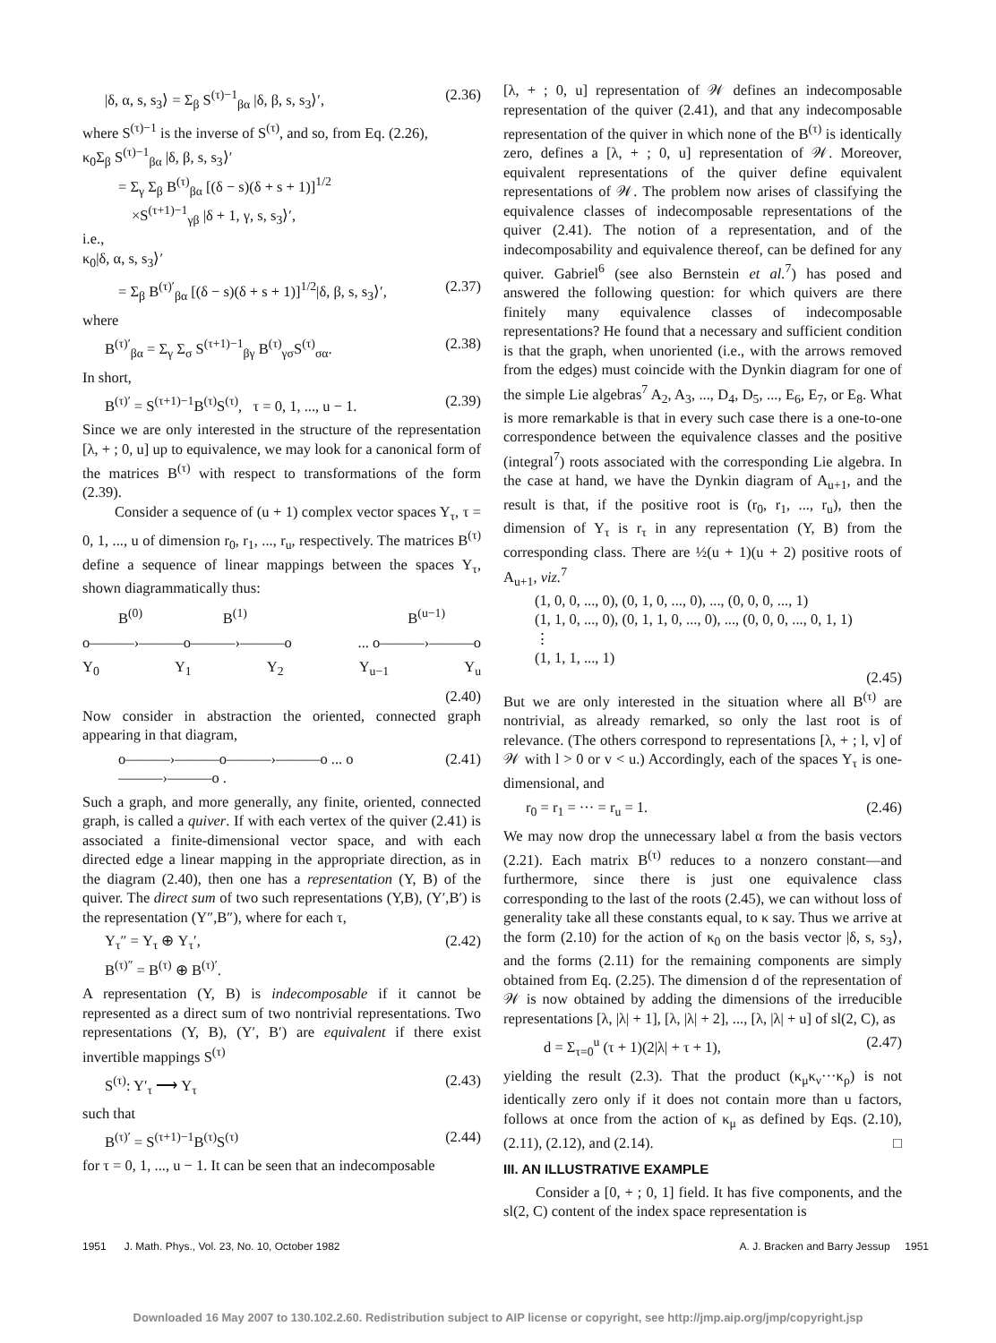|δ, α, s, s<sub>3</sub>⟩ = Σ<sub>β</sub> S<sup>(τ)−1</sup><sub>βα</sub> |δ, β, s, s<sub>3</sub>⟩′, (2.36)
where S<sup>(τ)−1</sup> is the inverse of S<sup>(τ)</sup>, and so, from Eq. (2.26),
κ<sub>0</sub>Σ<sub>β</sub> S<sup>(τ)−1</sup><sub>βα</sub> |δ, β, s, s<sub>3</sub>⟩′
= Σ<sub>γ</sub> Σ<sub>β</sub> B<sup>(τ)</sup><sub>βα</sub> [(δ − s)(δ + s + 1)]<sup>1/2</sup>
×S<sup>(τ+1)−1</sup><sub>γβ</sub> |δ + 1, γ, s, s<sub>3</sub>⟩′,
i.e.,
κ<sub>0</sub>|δ, α, s, s<sub>3</sub>⟩′
= Σ<sub>β</sub> B<sup>(τ)′</sup><sub>βα</sub> [(δ − s)(δ + s + 1)]<sup>1/2</sup>|δ, β, s, s<sub>3</sub>⟩′, (2.37)
where
B<sup>(τ)′</sup><sub>βα</sub> = Σ<sub>γ</sub> Σ<sub>σ</sub> S<sup>(τ+1)−1</sup><sub>βγ</sub> B<sup>(τ)</sup><sub>γσ</sub>S<sup>(τ)</sup><sub>σα</sub>. (2.38)
In short,
B<sup>(τ)′</sup> = S<sup>(τ+1)−1</sup>B<sup>(τ)</sup>S<sup>(τ)</sup>, τ = 0, 1, ..., u − 1. (2.39)
Since we are only interested in the structure of the representation [λ, + ; 0, u] up to equivalence, we may look for a canonical form of the matrices B<sup>(τ)</sup> with respect to transformations of the form (2.39).
Consider a sequence of (u + 1) complex vector spaces Y<sub>τ</sub>, τ = 0, 1, ..., u of dimension r<sub>0</sub>, r<sub>1</sub>, ..., r<sub>u</sub>, respectively. The matrices B<sup>(τ)</sup> define a sequence of linear mappings between the spaces Y<sub>τ</sub>, shown diagrammatically thus:
B<sup>(0)</sup> B<sup>(1)</sup> B<sup>(u−1)</sup>
o———›———o———›———o... o———›———o
Y<sub>0</sub> Y<sub>1</sub> Y<sub>2</sub> Y<sub>u−1</sub> Y<sub>u</sub>
(2.40)
Now consider in abstraction the oriented, connected graph appearing in that diagram,
o———›———o———›———o ... o———›———o . (2.41)
Such a graph, and more generally, any finite, oriented, connected graph, is called a quiver. If with each vertex of the quiver (2.41) is associated a finite-dimensional vector space, and with each directed edge a linear mapping in the appropriate direction, as in the diagram (2.40), then one has a representation (Y, B) of the quiver. The direct sum of two such representations (Y,B), (Y′,B′) is the representation (Y″,B″), where for each τ,
Y<sub>τ</sub>″ = Y<sub>τ</sub> ⊕ Y<sub>τ</sub>′,
B<sup>(τ)″</sup> = B<sup>(τ)</sup> ⊕ B<sup>(τ)′</sup>. (2.42)
A representation (Y, B) is indecomposable if it cannot be represented as a direct sum of two nontrivial representations. Two representations (Y, B), (Y′, B′) are equivalent if there exist invertible mappings S<sup>(τ)</sup>
S<sup>(τ)</sup>: Y′<sub>τ</sub> ⟶ Y<sub>τ</sub> (2.43)
such that
B<sup>(τ)′</sup> = S<sup>(τ+1)−1</sup>B<sup>(τ)</sup>S<sup>(τ)</sup> (2.44)
for τ = 0, 1, ..., u − 1. It can be seen that an indecomposable
[λ, + ; 0, u] representation of 𝒲 defines an indecomposable representation of the quiver (2.41), and that any indecomposable representation of the quiver in which none of the B<sup>(τ)</sup> is identically zero, defines a [λ, + ; 0, u] representation of 𝒲. Moreover, equivalent representations of the quiver define equivalent representations of 𝒲. The problem now arises of classifying the equivalence classes of indecomposable representations of the quiver (2.41). The notion of a representation, and of the indecomposability and equivalence thereof, can be defined for any quiver. Gabriel<sup>6</sup> (see also Bernstein et al.<sup>7</sup>) has posed and answered the following question: for which quivers are there finitely many equivalence classes of indecomposable representations? He found that a necessary and sufficient condition is that the graph, when unoriented (i.e., with the arrows removed from the edges) must coincide with the Dynkin diagram for one of the simple Lie algebras<sup>7</sup> A<sub>2</sub>, A<sub>3</sub>, ..., D<sub>4</sub>, D<sub>5</sub>, ..., E<sub>6</sub>, E<sub>7</sub>, or E<sub>8</sub>. What is more remarkable is that in every such case there is a one-to-one correspondence between the equivalence classes and the positive (integral<sup>7</sup>) roots associated with the corresponding Lie algebra. In the case at hand, we have the Dynkin diagram of A<sub>u+1</sub>, and the result is that, if the positive root is (r<sub>0</sub>, r<sub>1</sub>, ..., r<sub>u</sub>), then the dimension of Y<sub>τ</sub> is r<sub>τ</sub> in any representation (Y, B) from the corresponding class. There are ½(u + 1)(u + 2) positive roots of A<sub>u+1</sub>, viz.<sup>7</sup>
(1, 0, 0, ..., 0), (0, 1, 0, ..., 0), ..., (0, 0, 0, ..., 1)
(1, 1, 0, ..., 0), (0, 1, 1, 0, ..., 0), ..., (0, 0, 0, ..., 0, 1, 1)
⋮
(1, 1, 1, ..., 1)
(2.45)
But we are only interested in the situation where all B<sup>(τ)</sup> are nontrivial, as already remarked, so only the last root is of relevance. (The others correspond to representations [λ, + ; l, v] of 𝒲 with l > 0 or v < u.) Accordingly, each of the spaces Y<sub>τ</sub> is one-dimensional, and
r<sub>0</sub> = r<sub>1</sub> = ··· = r<sub>u</sub> = 1. (2.46)
We may now drop the unnecessary label α from the basis vectors (2.21). Each matrix B<sup>(τ)</sup> reduces to a nonzero constant—and furthermore, since there is just one equivalence class corresponding to the last of the roots (2.45), we can without loss of generality take all these constants equal, to κ say. Thus we arrive at the form (2.10) for the action of κ<sub>0</sub> on the basis vector |δ, s, s<sub>3</sub>⟩, and the forms (2.11) for the remaining components are simply obtained from Eq. (2.25). The dimension d of the representation of 𝒲 is now obtained by adding the dimensions of the irreducible representations [λ, |λ| + 1], [λ, |λ| + 2], ..., [λ, |λ| + u] of sl(2, C), as
d = Σ<sub>τ=0</sub><sup>u</sup> (τ + 1)(2|λ| + τ + 1), (2.47)
yielding the result (2.3). That the product (κ<sub>μ</sub>κ<sub>ν</sub>···κ<sub>ρ</sub>) is not identically zero only if it does not contain more than u factors, follows at once from the action of κ<sub>μ</sub> as defined by Eqs. (2.10), (2.11), (2.12), and (2.14). □
III. AN ILLUSTRATIVE EXAMPLE
Consider a [0, + ; 0, 1] field. It has five components, and the sl(2, C) content of the index space representation is
1951 J. Math. Phys., Vol. 23, No. 10, October 1982 A. J. Bracken and Barry Jessup 1951
Downloaded 16 May 2007 to 130.102.2.60. Redistribution subject to AIP license or copyright, see http://jmp.aip.org/jmp/copyright.jsp